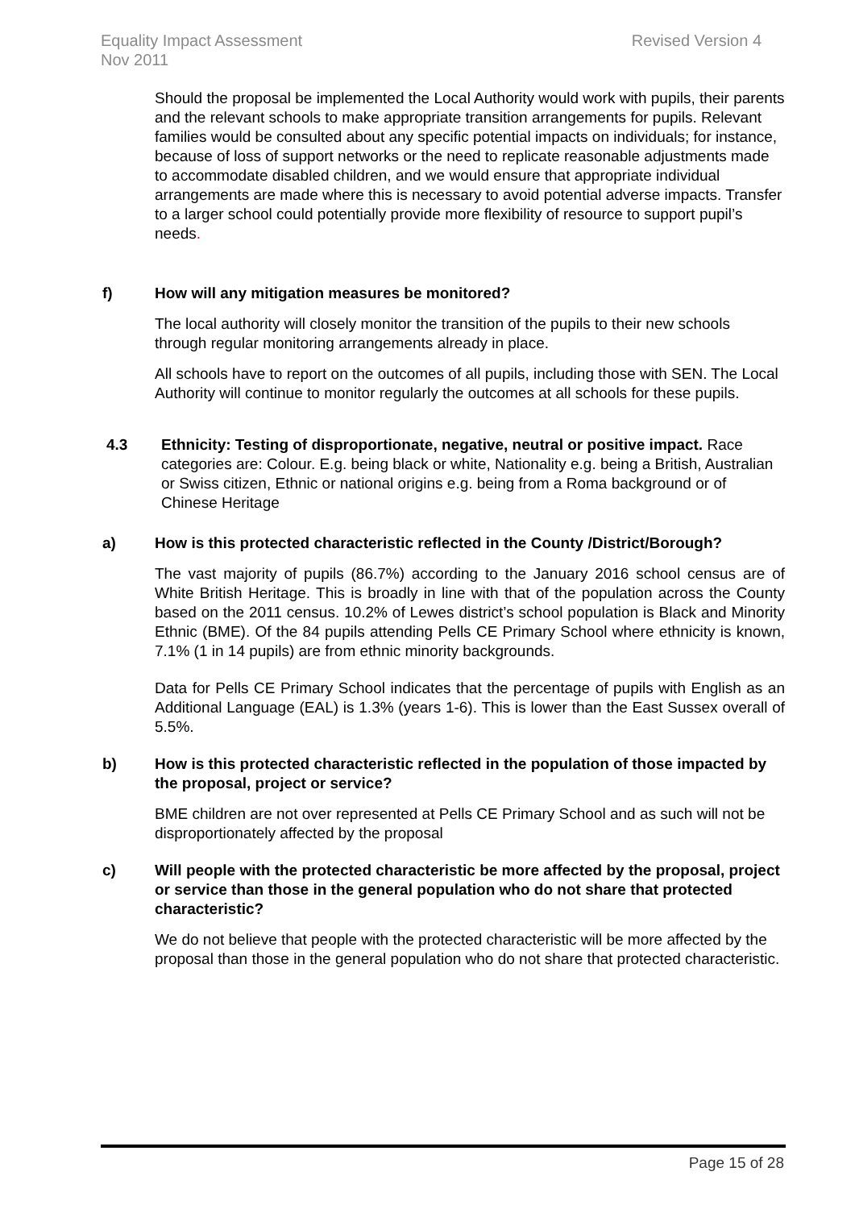Equality Impact Assessment
Nov 2011
Revised Version 4
Should the proposal be implemented the Local Authority would work with pupils, their parents and the relevant schools to make appropriate transition arrangements for pupils. Relevant families would be consulted about any specific potential impacts on individuals; for instance, because of loss of support networks or the need to replicate reasonable adjustments made to accommodate disabled children, and we would ensure that appropriate individual arrangements are made where this is necessary to avoid potential adverse impacts. Transfer to a larger school could potentially provide more flexibility of resource to support pupil’s needs.
f) How will any mitigation measures be monitored?
The local authority will closely monitor the transition of the pupils to their new schools through regular monitoring arrangements already in place.
All schools have to report on the outcomes of all pupils, including those with SEN. The Local Authority will continue to monitor regularly the outcomes at all schools for these pupils.
4.3 Ethnicity: Testing of disproportionate, negative, neutral or positive impact. Race categories are: Colour. E.g. being black or white, Nationality e.g. being a British, Australian or Swiss citizen, Ethnic or national origins e.g. being from a Roma background or of Chinese Heritage
a) How is this protected characteristic reflected in the County /District/Borough?
The vast majority of pupils (86.7%) according to the January 2016 school census are of White British Heritage. This is broadly in line with that of the population across the County based on the 2011 census. 10.2% of Lewes district’s school population is Black and Minority Ethnic (BME). Of the 84 pupils attending Pells CE Primary School where ethnicity is known, 7.1% (1 in 14 pupils) are from ethnic minority backgrounds.
Data for Pells CE Primary School indicates that the percentage of pupils with English as an Additional Language (EAL) is 1.3% (years 1-6). This is lower than the East Sussex overall of 5.5%.
b) How is this protected characteristic reflected in the population of those impacted by the proposal, project or service?
BME children are not over represented at Pells CE Primary School and as such will not be disproportionately affected by the proposal
c) Will people with the protected characteristic be more affected by the proposal, project or service than those in the general population who do not share that protected characteristic?
We do not believe that people with the protected characteristic will be more affected by the proposal than those in the general population who do not share that protected characteristic.
Page 15 of 28